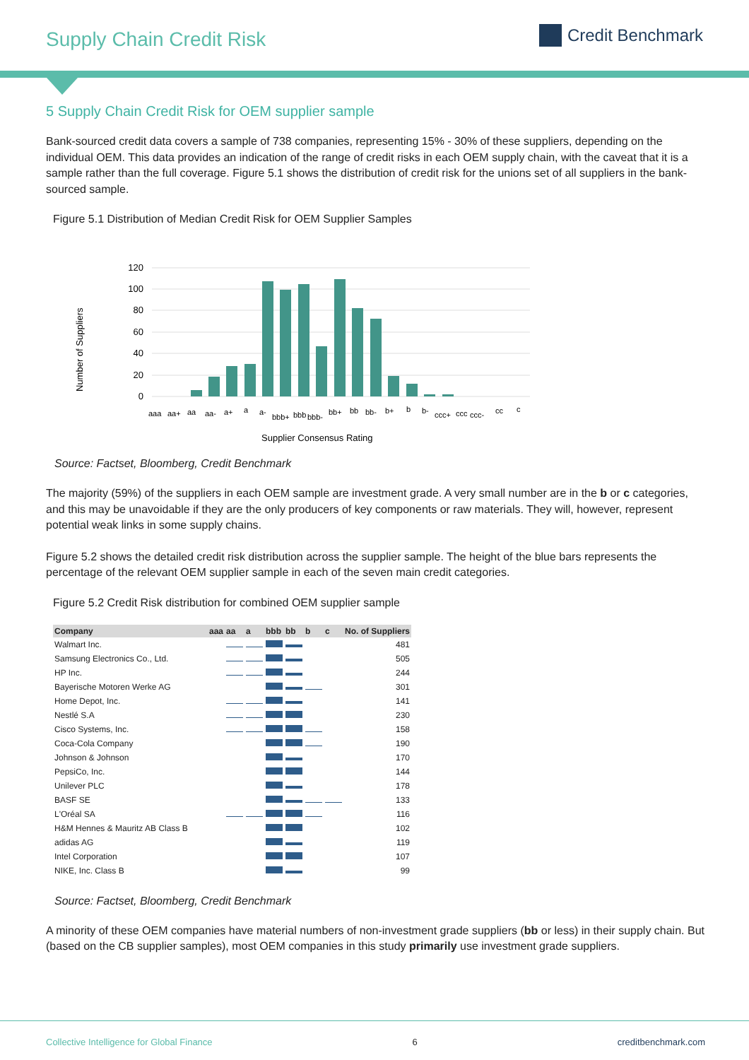Supply Chain Credit Risk
Credit Benchmark
5 Supply Chain Credit Risk for OEM supplier sample
Bank-sourced credit data covers a sample of 738 companies, representing 15% - 30% of these suppliers, depending on the individual OEM. This data provides an indication of the range of credit risks in each OEM supply chain, with the caveat that it is a sample rather than the full coverage. Figure 5.1 shows the distribution of credit risk for the unions set of all suppliers in the bank-sourced sample.
Figure 5.1 Distribution of Median Credit Risk for OEM Supplier Samples
120
100
80
60
40
20
0
Number of Suppliers
aaa
aa+
aa
aa-
a+
a
a-
bbb+
bbb
bbb-
bb+
bb
bb-
b+
b
b-
ccc+
ccc
ccc-
cc
c
Supplier Consensus Rating
Source: Factset, Bloomberg, Credit Benchmark
The majority (59%) of the suppliers in each OEM sample are investment grade. A very small number are in the b or c categories, and this may be unavoidable if they are the only producers of key components or raw materials. They will, however, represent potential weak links in some supply chains.
Figure 5.2 shows the detailed credit risk distribution across the supplier sample. The height of the blue bars represents the percentage of the relevant OEM supplier sample in each of the seven main credit categories.
Figure 5.2 Credit Risk distribution for combined OEM supplier sample
| Company | aaa | aa | a | bbb | bb | b | c | No. of Suppliers |
| --- | --- | --- | --- | --- | --- | --- | --- | --- |
| Walmart Inc. | | | | | | | | 481 |
| Samsung Electronics Co., Ltd. | | | | | | | | 505 |
| HP Inc. | | | | | | | | 244 |
| Bayerische Motoren Werke AG | | | | | | | | 301 |
| Home Depot, Inc. | | | | | | | | 141 |
| Nestlé S.A | | | | | | | | 230 |
| Cisco Systems, Inc. | | | | | | | | 158 |
| Coca-Cola Company | | | | | | | | 190 |
| Johnson & Johnson | | | | | | | | 170 |
| PepsiCo, Inc. | | | | | | | | 144 |
| Unilever PLC | | | | | | | | 178 |
| BASF SE | | | | | | | | 133 |
| L'Oréal SA | | | | | | | | 116 |
| H&M Hennes & Mauritz AB Class B | | | | | | | | 102 |
| adidas AG | | | | | | | | 119 |
| Intel Corporation | | | | | | | | 107 |
| NIKE, Inc. Class B | | | | | | | | 99 |
Source: Factset, Bloomberg, Credit Benchmark
A minority of these OEM companies have material numbers of non-investment grade suppliers (bb or less) in their supply chain. But (based on the CB supplier samples), most OEM companies in this study primarily use investment grade suppliers.
Collective Intelligence for Global Finance 6 creditbenchmark.com